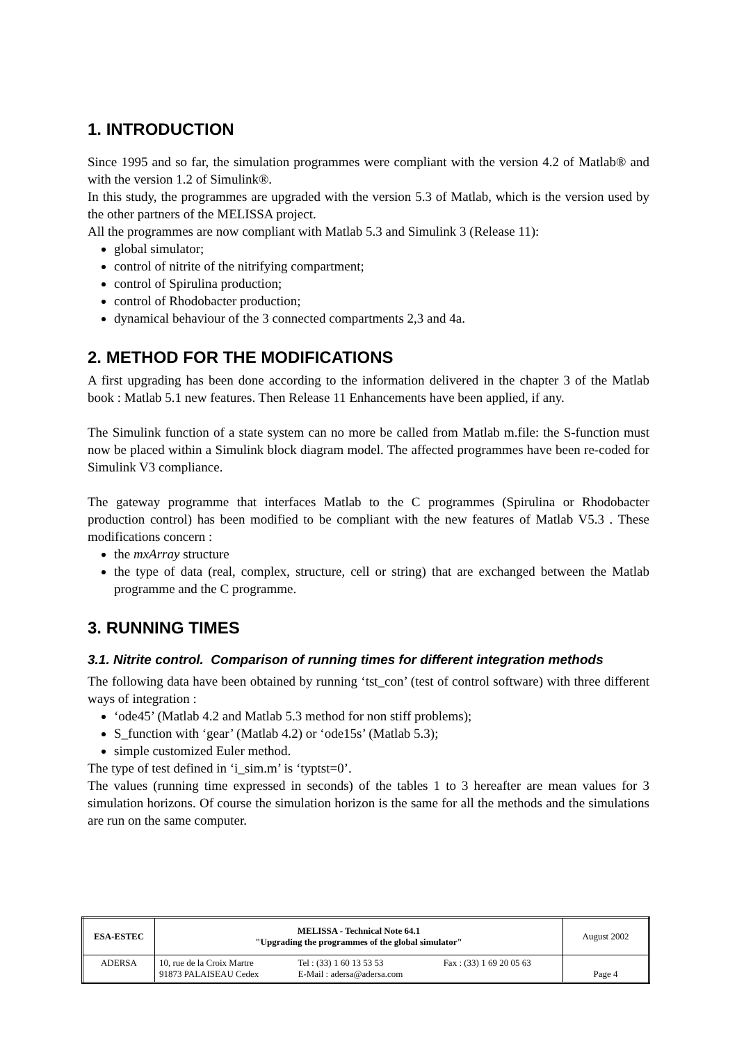1. INTRODUCTION
Since 1995 and so far, the simulation programmes were compliant with the version 4.2 of Matlab® and with the version 1.2 of Simulink®.
In this study, the programmes are upgraded with the version 5.3 of Matlab, which is the version used by the other partners of the MELISSA project.
All the programmes are now compliant with Matlab 5.3 and Simulink 3 (Release 11):
global simulator;
control of nitrite of the nitrifying compartment;
control of Spirulina production;
control of Rhodobacter production;
dynamical behaviour of the 3 connected compartments 2,3 and 4a.
2. METHOD FOR THE MODIFICATIONS
A first upgrading has been done according to the information delivered in the chapter 3 of the Matlab book : Matlab 5.1 new features. Then Release 11 Enhancements have been applied, if any.
The Simulink function of a state system can no more be called from Matlab m.file: the S-function must now be placed within a Simulink block diagram model. The affected programmes have been re-coded for Simulink V3 compliance.
The gateway programme that interfaces Matlab to the C programmes (Spirulina or Rhodobacter production control) has been modified to be compliant with the new features of Matlab V5.3 . These modifications concern :
the mxArray structure
the type of data (real, complex, structure, cell or string) that are exchanged between the Matlab programme and the C programme.
3. RUNNING TIMES
3.1. Nitrite control. Comparison of running times for different integration methods
The following data have been obtained by running ‘tst_con’ (test of control software) with three different ways of integration :
‘ode45’ (Matlab 4.2 and Matlab 5.3 method for non stiff problems);
S_function with ‘gear’ (Matlab 4.2) or ‘ode15s’ (Matlab 5.3);
simple customized Euler method.
The type of test defined in ‘i_sim.m’ is ‘typtst=0’.
The values (running time expressed in seconds) of the tables 1 to 3 hereafter are mean values for 3 simulation horizons. Of course the simulation horizon is the same for all the methods and the simulations are run on the same computer.
| ESA-ESTEC | MELISSA - Technical Note 64.1 "Upgrading the programmes of the global simulator" | | | August 2002 |
| ADERSA | 10, rue de la Croix Martre 91873 PALAISEAU Cedex | Tel : (33) 1 60 13 53 53 E-Mail : adersa@adersa.com | Fax : (33) 1 69 20 05 63 | Page 4 |